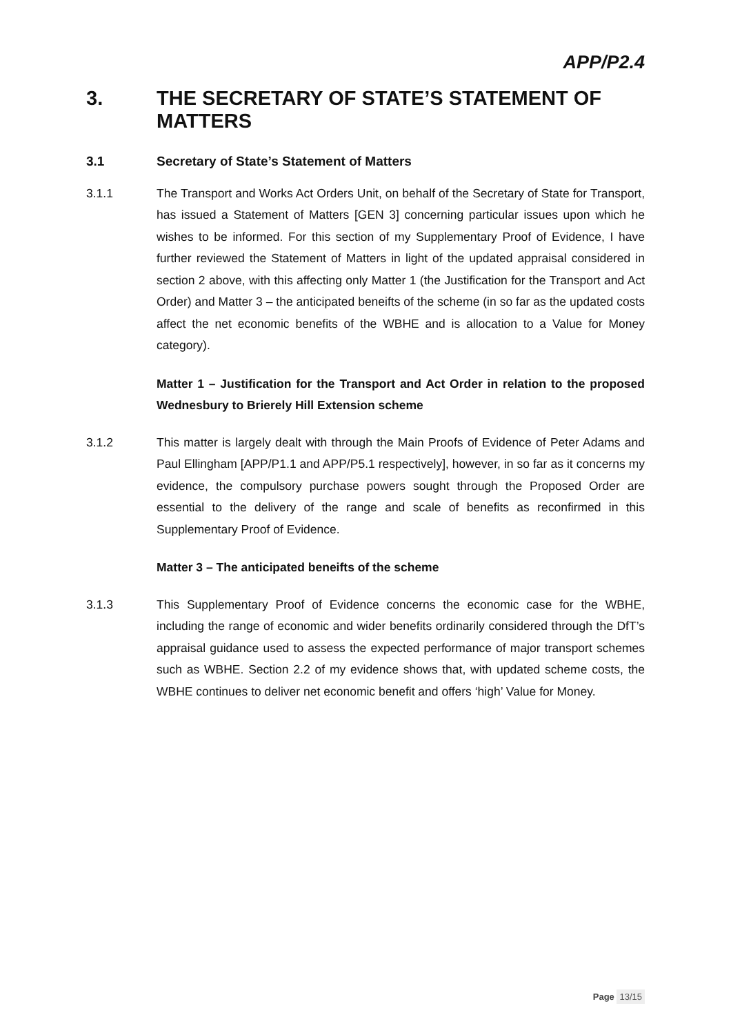APP/P2.4
3. THE SECRETARY OF STATE’S STATEMENT OF MATTERS
3.1 Secretary of State’s Statement of Matters
3.1.1 The Transport and Works Act Orders Unit, on behalf of the Secretary of State for Transport, has issued a Statement of Matters [GEN 3] concerning particular issues upon which he wishes to be informed. For this section of my Supplementary Proof of Evidence, I have further reviewed the Statement of Matters in light of the updated appraisal considered in section 2 above, with this affecting only Matter 1 (the Justification for the Transport and Act Order) and Matter 3 – the anticipated beneifts of the scheme (in so far as the updated costs affect the net economic benefits of the WBHE and is allocation to a Value for Money category).
Matter 1 – Justification for the Transport and Act Order in relation to the proposed Wednesbury to Brierely Hill Extension scheme
3.1.2 This matter is largely dealt with through the Main Proofs of Evidence of Peter Adams and Paul Ellingham [APP/P1.1 and APP/P5.1 respectively], however, in so far as it concerns my evidence, the compulsory purchase powers sought through the Proposed Order are essential to the delivery of the range and scale of benefits as reconfirmed in this Supplementary Proof of Evidence.
Matter 3 – The anticipated beneifts of the scheme
3.1.3 This Supplementary Proof of Evidence concerns the economic case for the WBHE, including the range of economic and wider benefits ordinarily considered through the DfT’s appraisal guidance used to assess the expected performance of major transport schemes such as WBHE. Section 2.2 of my evidence shows that, with updated scheme costs, the WBHE continues to deliver net economic benefit and offers ‘high’ Value for Money.
Page 13/15